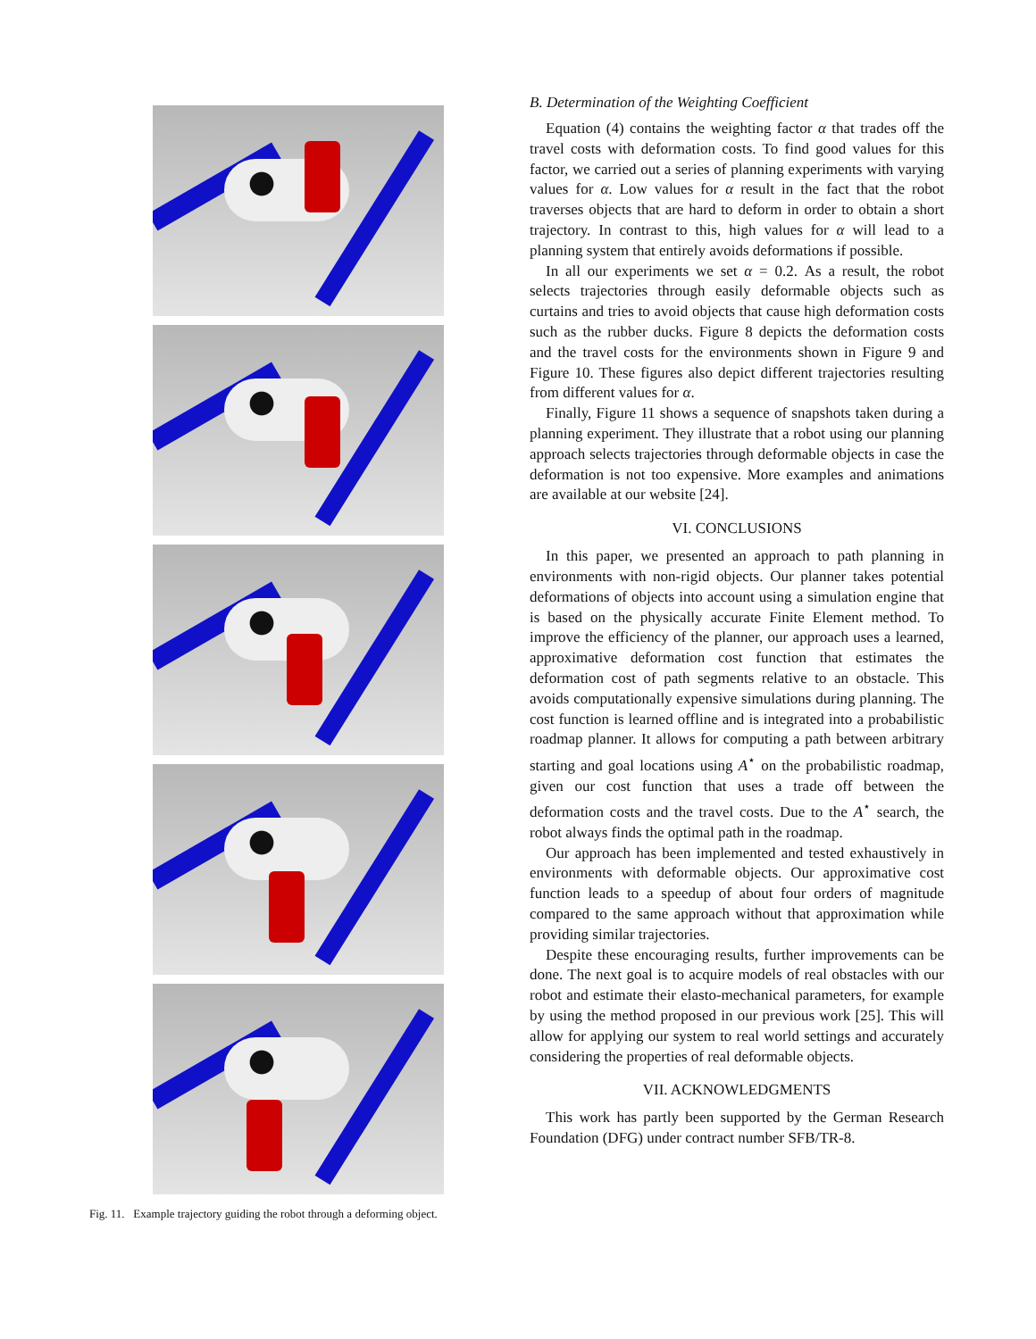Fig. 11. Example trajectory guiding the robot through a deforming object.
B. Determination of the Weighting Coefficient
Equation (4) contains the weighting factor α that trades off the travel costs with deformation costs. To find good values for this factor, we carried out a series of planning experiments with varying values for α. Low values for α result in the fact that the robot traverses objects that are hard to deform in order to obtain a short trajectory. In contrast to this, high values for α will lead to a planning system that entirely avoids deformations if possible.
In all our experiments we set α = 0.2. As a result, the robot selects trajectories through easily deformable objects such as curtains and tries to avoid objects that cause high deformation costs such as the rubber ducks. Figure 8 depicts the deformation costs and the travel costs for the environments shown in Figure 9 and Figure 10. These figures also depict different trajectories resulting from different values for α.
Finally, Figure 11 shows a sequence of snapshots taken during a planning experiment. They illustrate that a robot using our planning approach selects trajectories through deformable objects in case the deformation is not too expensive. More examples and animations are available at our website [24].
VI. CONCLUSIONS
In this paper, we presented an approach to path planning in environments with non-rigid objects. Our planner takes potential deformations of objects into account using a simulation engine that is based on the physically accurate Finite Element method. To improve the efficiency of the planner, our approach uses a learned, approximative deformation cost function that estimates the deformation cost of path segments relative to an obstacle. This avoids computationally expensive simulations during planning. The cost function is learned offline and is integrated into a probabilistic roadmap planner. It allows for computing a path between arbitrary starting and goal locations using A<sup>⋆</sup> on the probabilistic roadmap, given our cost function that uses a trade off between the deformation costs and the travel costs. Due to the A<sup>⋆</sup> search, the robot always finds the optimal path in the roadmap.
Our approach has been implemented and tested exhaustively in environments with deformable objects. Our approximative cost function leads to a speedup of about four orders of magnitude compared to the same approach without that approximation while providing similar trajectories.
Despite these encouraging results, further improvements can be done. The next goal is to acquire models of real obstacles with our robot and estimate their elasto-mechanical parameters, for example by using the method proposed in our previous work [25]. This will allow for applying our system to real world settings and accurately considering the properties of real deformable objects.
VII. ACKNOWLEDGMENTS
This work has partly been supported by the German Research Foundation (DFG) under contract number SFB/TR-8.